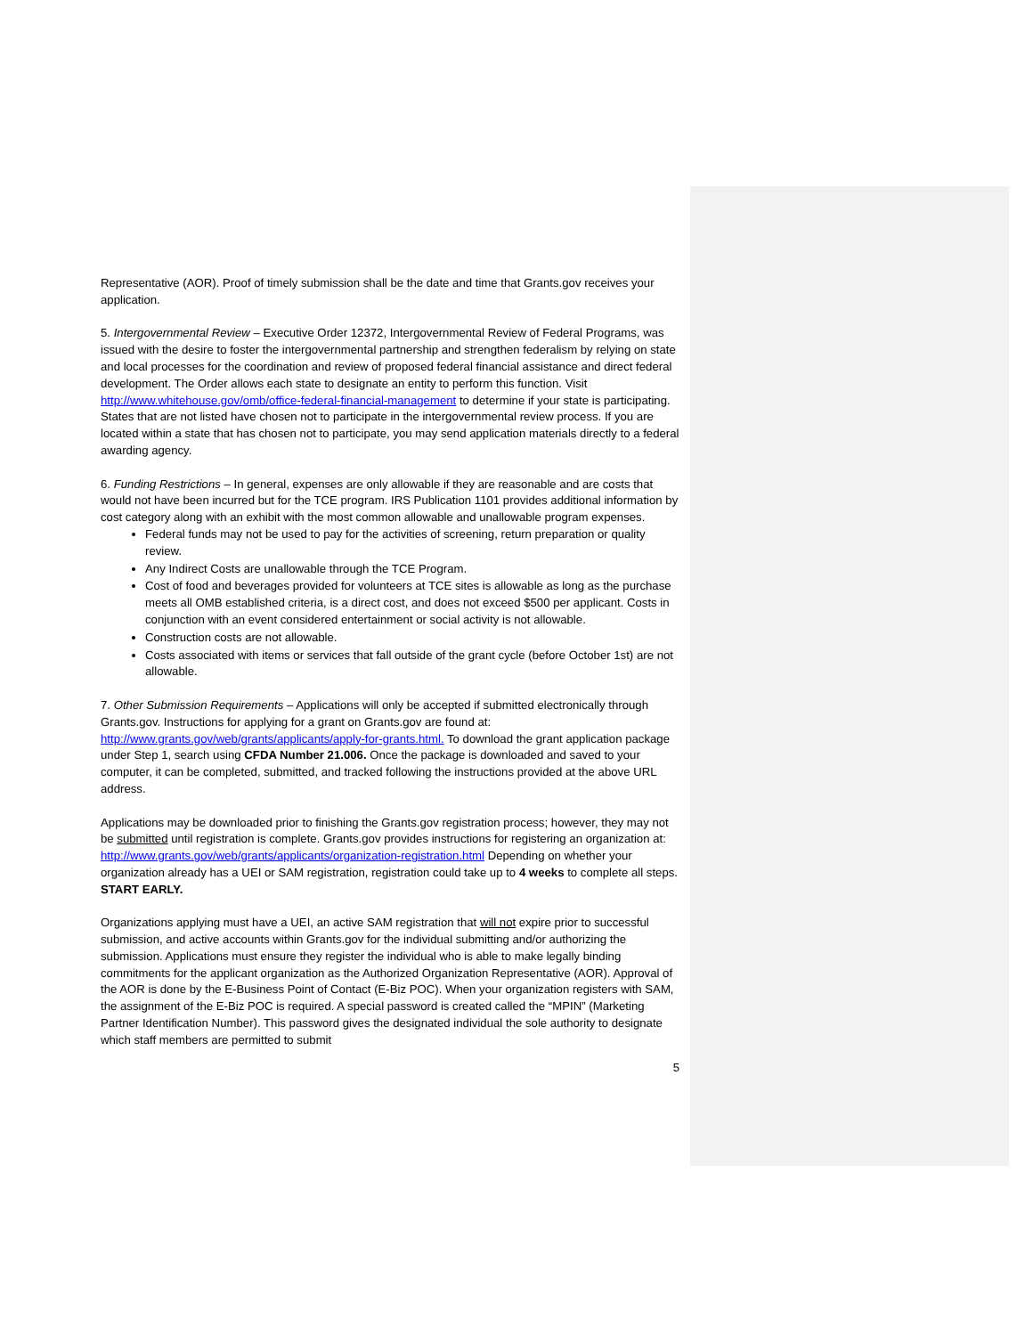Representative (AOR). Proof of timely submission shall be the date and time that Grants.gov receives your application.
5. Intergovernmental Review – Executive Order 12372, Intergovernmental Review of Federal Programs, was issued with the desire to foster the intergovernmental partnership and strengthen federalism by relying on state and local processes for the coordination and review of proposed federal financial assistance and direct federal development. The Order allows each state to designate an entity to perform this function. Visit http://www.whitehouse.gov/omb/office-federal-financial-management to determine if your state is participating. States that are not listed have chosen not to participate in the intergovernmental review process. If you are located within a state that has chosen not to participate, you may send application materials directly to a federal awarding agency.
6. Funding Restrictions – In general, expenses are only allowable if they are reasonable and are costs that would not have been incurred but for the TCE program. IRS Publication 1101 provides additional information by cost category along with an exhibit with the most common allowable and unallowable program expenses.
Federal funds may not be used to pay for the activities of screening, return preparation or quality review.
Any Indirect Costs are unallowable through the TCE Program.
Cost of food and beverages provided for volunteers at TCE sites is allowable as long as the purchase meets all OMB established criteria, is a direct cost, and does not exceed $500 per applicant. Costs in conjunction with an event considered entertainment or social activity is not allowable.
Construction costs are not allowable.
Costs associated with items or services that fall outside of the grant cycle (before October 1st) are not allowable.
7. Other Submission Requirements – Applications will only be accepted if submitted electronically through Grants.gov. Instructions for applying for a grant on Grants.gov are found at: http://www.grants.gov/web/grants/applicants/apply-for-grants.html. To download the grant application package under Step 1, search using CFDA Number 21.006. Once the package is downloaded and saved to your computer, it can be completed, submitted, and tracked following the instructions provided at the above URL address.
Applications may be downloaded prior to finishing the Grants.gov registration process; however, they may not be submitted until registration is complete. Grants.gov provides instructions for registering an organization at: http://www.grants.gov/web/grants/applicants/organization-registration.html Depending on whether your organization already has a UEI or SAM registration, registration could take up to 4 weeks to complete all steps. START EARLY.
Organizations applying must have a UEI, an active SAM registration that will not expire prior to successful submission, and active accounts within Grants.gov for the individual submitting and/or authorizing the submission. Applications must ensure they register the individual who is able to make legally binding commitments for the applicant organization as the Authorized Organization Representative (AOR). Approval of the AOR is done by the E-Business Point of Contact (E-Biz POC). When your organization registers with SAM, the assignment of the E-Biz POC is required. A special password is created called the “MPIN” (Marketing Partner Identification Number). This password gives the designated individual the sole authority to designate which staff members are permitted to submit
5